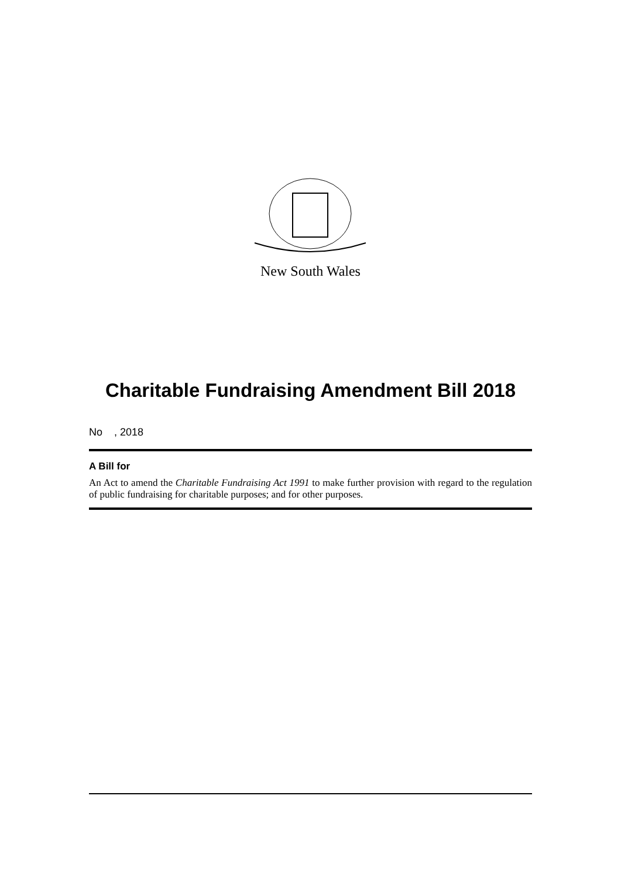New South Wales
Charitable Fundraising Amendment Bill 2018
No , 2018
A Bill for
An Act to amend the Charitable Fundraising Act 1991 to make further provision with regard to the regulation of public fundraising for charitable purposes; and for other purposes.